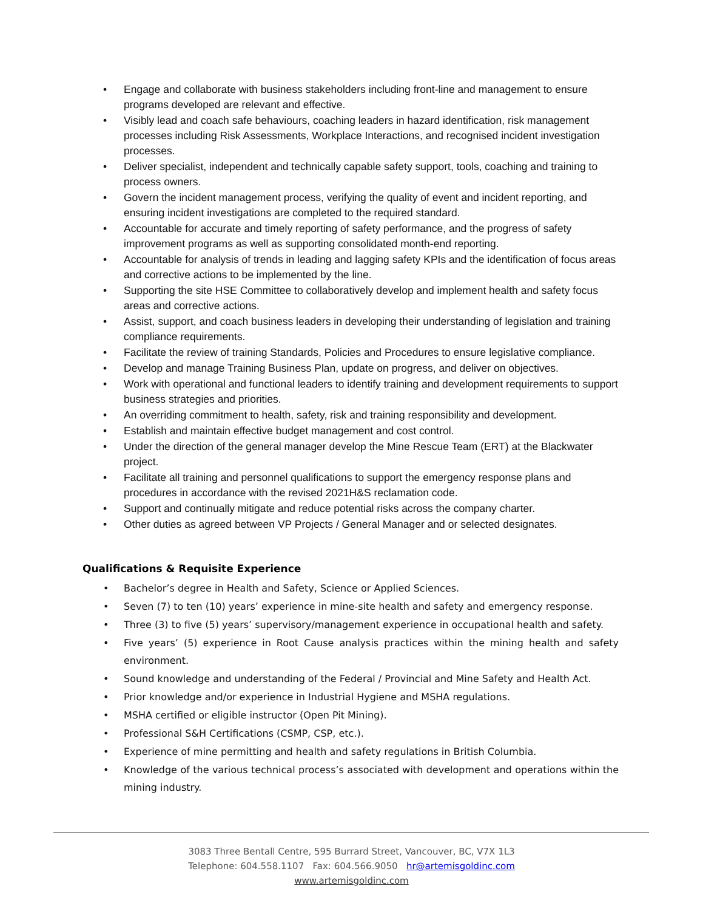• Engage and collaborate with business stakeholders including front-line and management to ensure programs developed are relevant and effective.
• Visibly lead and coach safe behaviours, coaching leaders in hazard identification, risk management processes including Risk Assessments, Workplace Interactions, and recognised incident investigation processes.
• Deliver specialist, independent and technically capable safety support, tools, coaching and training to process owners.
• Govern the incident management process, verifying the quality of event and incident reporting, and ensuring incident investigations are completed to the required standard.
• Accountable for accurate and timely reporting of safety performance, and the progress of safety improvement programs as well as supporting consolidated month-end reporting.
• Accountable for analysis of trends in leading and lagging safety KPIs and the identification of focus areas and corrective actions to be implemented by the line.
• Supporting the site HSE Committee to collaboratively develop and implement health and safety focus areas and corrective actions.
• Assist, support, and coach business leaders in developing their understanding of legislation and training compliance requirements.
• Facilitate the review of training Standards, Policies and Procedures to ensure legislative compliance.
• Develop and manage Training Business Plan, update on progress, and deliver on objectives.
• Work with operational and functional leaders to identify training and development requirements to support business strategies and priorities.
• An overriding commitment to health, safety, risk and training responsibility and development.
• Establish and maintain effective budget management and cost control.
• Under the direction of the general manager develop the Mine Rescue Team (ERT) at the Blackwater project.
• Facilitate all training and personnel qualifications to support the emergency response plans and procedures in accordance with the revised 2021H&S reclamation code.
• Support and continually mitigate and reduce potential risks across the company charter.
• Other duties as agreed between VP Projects / General Manager and or selected designates.
Qualifications & Requisite Experience
• Bachelor’s degree in Health and Safety, Science or Applied Sciences.
• Seven (7) to ten (10) years’ experience in mine-site health and safety and emergency response.
• Three (3) to five (5) years’ supervisory/management experience in occupational health and safety.
• Five years’ (5) experience in Root Cause analysis practices within the mining health and safety environment.
• Sound knowledge and understanding of the Federal / Provincial and Mine Safety and Health Act.
• Prior knowledge and/or experience in Industrial Hygiene and MSHA regulations.
• MSHA certified or eligible instructor (Open Pit Mining).
• Professional S&H Certifications (CSMP, CSP, etc.).
• Experience of mine permitting and health and safety regulations in British Columbia.
• Knowledge of the various technical process’s associated with development and operations within the mining industry.
3083 Three Bentall Centre, 595 Burrard Street, Vancouver, BC, V7X 1L3
Telephone: 604.558.1107 Fax: 604.566.9050 hr@artemisgoldinc.com
www.artemisgoldinc.com